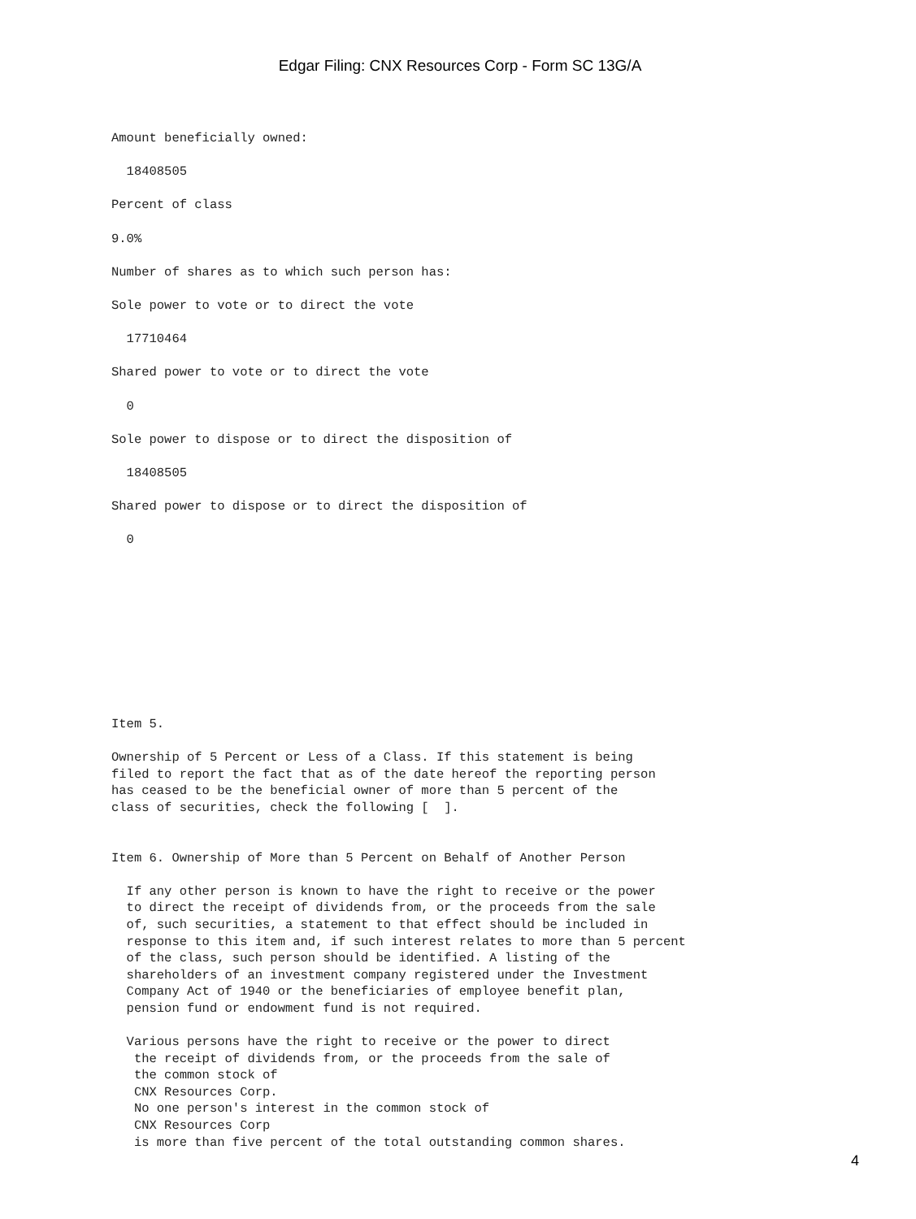Edgar Filing: CNX Resources Corp - Form SC 13G/A
Amount beneficially owned:

  18408505

Percent of class

9.0%

Number of shares as to which such person has:

Sole power to vote or to direct the vote

  17710464

Shared power to vote or to direct the vote

  0

Sole power to dispose or to direct the disposition of

  18408505

Shared power to dispose or to direct the disposition of

  0










Item 5.

Ownership of 5 Percent or Less of a Class. If this statement is being
filed to report the fact that as of the date hereof the reporting person
has ceased to be the beneficial owner of more than 5 percent of the
class of securities, check the following [  ].


Item 6. Ownership of More than 5 Percent on Behalf of Another Person

  If any other person is known to have the right to receive or the power
  to direct the receipt of dividends from, or the proceeds from the sale
  of, such securities, a statement to that effect should be included in
  response to this item and, if such interest relates to more than 5 percent
  of the class, such person should be identified. A listing of the
  shareholders of an investment company registered under the Investment
  Company Act of 1940 or the beneficiaries of employee benefit plan,
  pension fund or endowment fund is not required.

  Various persons have the right to receive or the power to direct
   the receipt of dividends from, or the proceeds from the sale of
   the common stock of
   CNX Resources Corp.
   No one person's interest in the common stock of
   CNX Resources Corp
   is more than five percent of the total outstanding common shares.
4